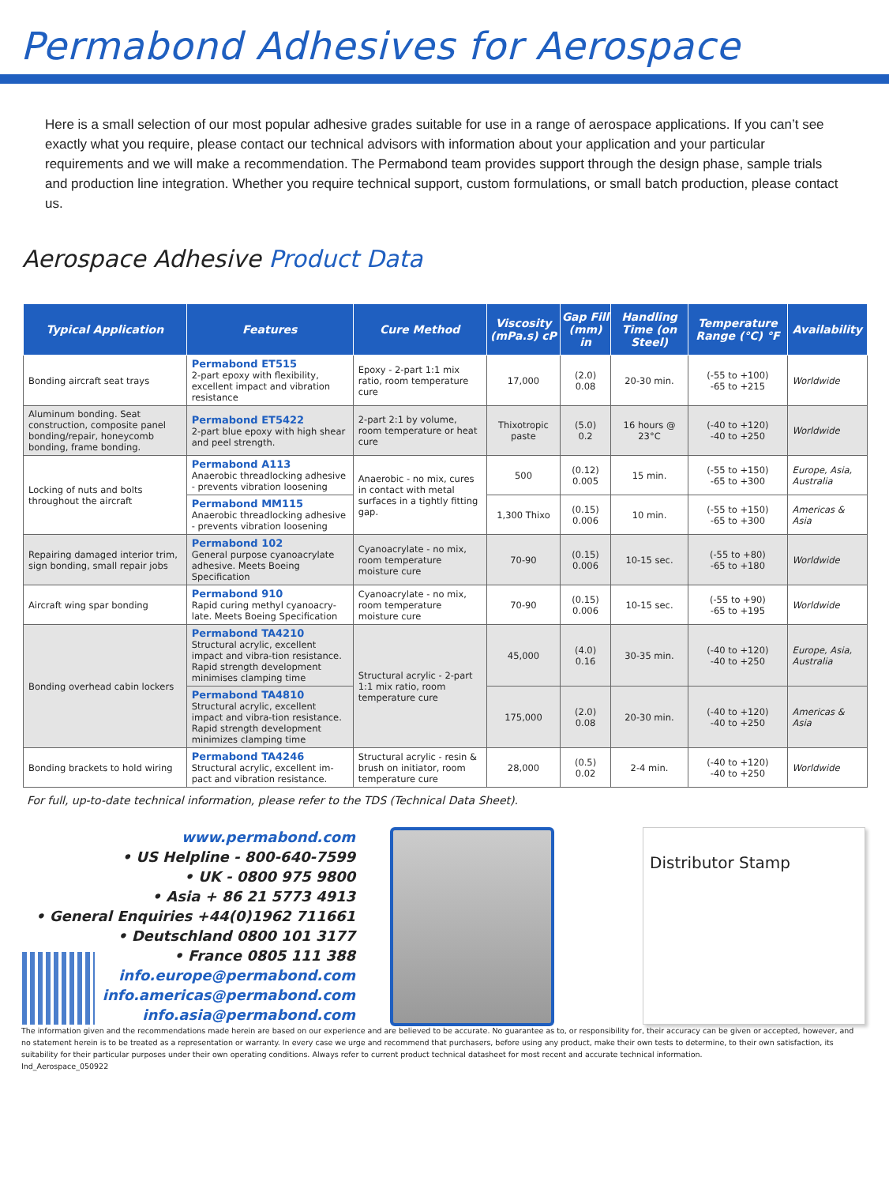Permabond Adhesives for Aerospace
Here is a small selection of our most popular adhesive grades suitable for use in a range of aerospace applications. If you can’t see exactly what you require, please contact our technical advisors with information about your application and your particular requirements and we will make a recommendation. The Permabond team provides support through the design phase, sample trials and production line integration. Whether you require technical support, custom formulations, or small batch production, please contact us.
Aerospace Adhesive Product Data
| Typical Application | Features | Cure Method | Viscosity (mPa.s) cP | Gap Fill (mm) in | Handling Time (on Steel) | Temperature Range (°C) °F | Availability |
| --- | --- | --- | --- | --- | --- | --- | --- |
| Bonding aircraft seat trays | Permabond ET515 2-part epoxy with flexibility, excellent impact and vibration resistance | Epoxy - 2-part 1:1 mix ratio, room temperature cure | 17,000 | (2.0) 0.08 | 20-30 min. | (-55 to +100) -65 to +215 | Worldwide |
| Aluminum bonding. Seat construction, composite panel bonding/repair, honeycomb bonding, frame bonding. | Permabond ET5422 2-part blue epoxy with high shear and peel strength. | 2-part 2:1 by volume, room temperature or heat cure | Thixotropic paste | (5.0) 0.2 | 16 hours @ 23°C | (-40 to +120) -40 to +250 | Worldwide |
| Locking of nuts and bolts throughout the aircraft | Permabond A113 Anaerobic threadlocking adhesive - prevents vibration loosening | Anaerobic - no mix, cures in contact with metal surfaces in a tightly fitting gap. | 500 | (0.12) 0.005 | 15 min. | (-55 to +150) -65 to +300 | Europe, Asia, Australia |
| | Permabond MM115 Anaerobic threadlocking adhesive - prevents vibration loosening | | 1,300 Thixo | (0.15) 0.006 | 10 min. | (-55 to +150) -65 to +300 | Americas & Asia |
| Repairing damaged interior trim, sign bonding, small repair jobs | Permabond 102 General purpose cyanoacrylate adhesive. Meets Boeing Specification | Cyanoacrylate - no mix, room temperature moisture cure | 70-90 | (0.15) 0.006 | 10-15 sec. | (-55 to +80) -65 to +180 | Worldwide |
| Aircraft wing spar bonding | Permabond 910 Rapid curing methyl cyanoacry-late. Meets Boeing Specification | Cyanoacrylate - no mix, room temperature moisture cure | 70-90 | (0.15) 0.006 | 10-15 sec. | (-55 to +90) -65 to +195 | Worldwide |
| Bonding overhead cabin lockers | Permabond TA4210 Structural acrylic, excellent impact and vibra-tion resistance. Rapid strength development minimises clamping time | Structural acrylic - 2-part 1:1 mix ratio, room temperature cure | 45,000 | (4.0) 0.16 | 30-35 min. | (-40 to +120) -40 to +250 | Europe, Asia, Australia |
| | Permabond TA4810 Structural acrylic, excellent impact and vibra-tion resistance. Rapid strength development minimizes clamping time | | 175,000 | (2.0) 0.08 | 20-30 min. | (-40 to +120) -40 to +250 | Americas & Asia |
| Bonding brackets to hold wiring | Permabond TA4246 Structural acrylic, excellent im-pact and vibration resistance. | Structural acrylic - resin & brush on initiator, room temperature cure | 28,000 | (0.5) 0.02 | 2-4 min. | (-40 to +120) -40 to +250 | Worldwide |
For full, up-to-date technical information, please refer to the TDS (Technical Data Sheet).
www.permabond.com
• US Helpline - 800-640-7599
• UK - 0800 975 9800
• Asia + 86 21 5773 4913
• General Enquiries +44(0)1962 711661
• Deutschland 0800 101 3177
• France 0805 111 388
info.europe@permabond.com
info.americas@permabond.com
info.asia@permabond.com
Distributor Stamp
The information given and the recommendations made herein are based on our experience and are believed to be accurate. No guarantee as to, or responsibility for, their accuracy can be given or accepted, however, and no statement herein is to be treated as a representation or warranty. In every case we urge and recommend that purchasers, before using any product, make their own tests to determine, to their own satisfaction, its suitability for their particular purposes under their own operating conditions. Always refer to current product technical datasheet for most recent and accurate technical information.
Ind_Aerospace_050922